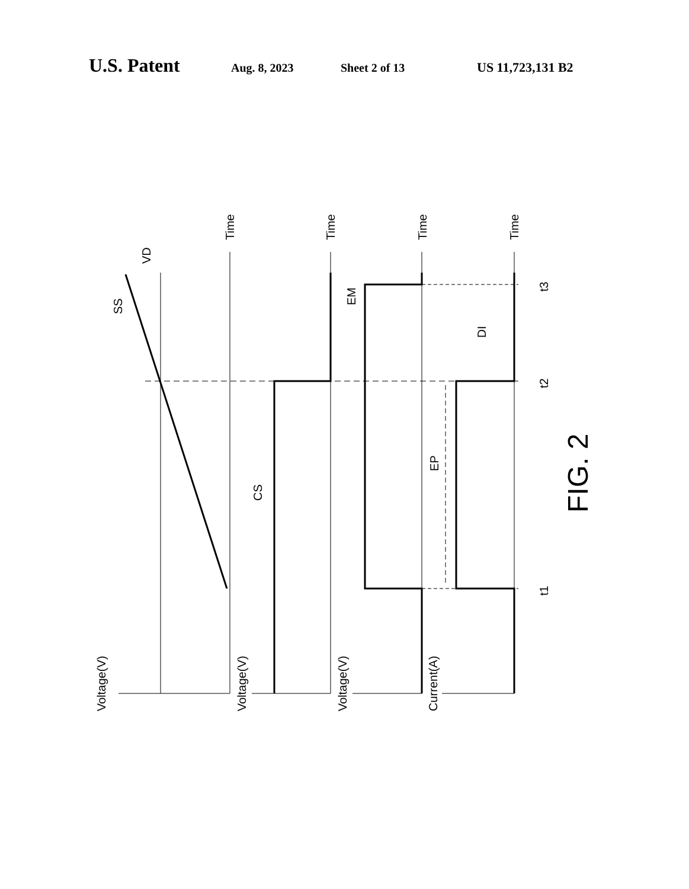U.S. Patent Aug. 8, 2023 Sheet 2 of 13 US 11,723,131 B2
Voltage(V)
Voltage(V)
Voltage(V)
Current(A)
Time
Time
Time
Time
SS
VD
CS
EM
DI
EP
t1
t2
t3
FIG. 2